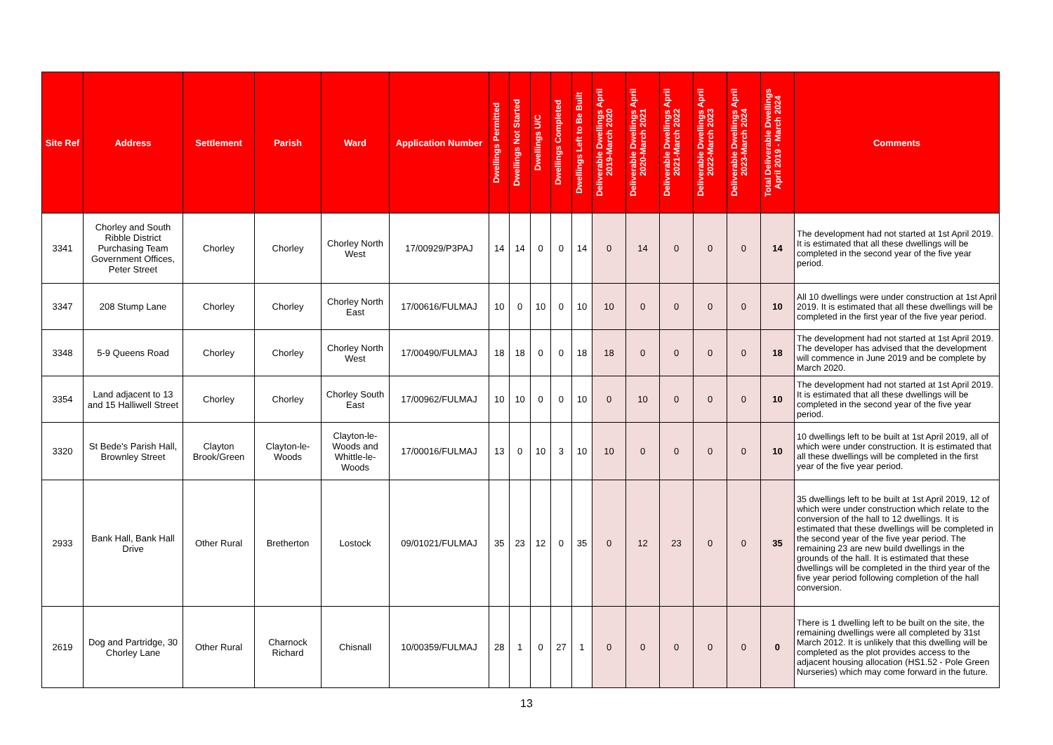| Site Ref | Address | Settlement | Parish | Ward | Application Number | Dwellings Permitted | Dwellings Not Started | Dwellings U/C | Dwellings Completed | Dwellings Left to Be Built | Deliverable Dwellings April 2019-March 2020 | Deliverable Dwellings April 2020-March 2021 | Deliverable Dwellings April 2021-March 2022 | Deliverable Dwellings April 2022-March 2023 | Deliverable Dwellings April 2023-March 2024 | Total Deliverable Dwellings April 2019 - March 2024 | Comments |
| --- | --- | --- | --- | --- | --- | --- | --- | --- | --- | --- | --- | --- | --- | --- | --- | --- | --- |
| 3341 | Chorley and South Ribble District Purchasing Team Government Offices, Peter Street | Chorley | Chorley | Chorley North West | 17/00929/P3PAJ | 14 | 14 | 0 | 0 | 14 | 0 | 14 | 0 | 0 | 0 | 14 | The development had not started at 1st April 2019. It is estimated that all these dwellings will be completed in the second year of the five year period. |
| 3347 | 208 Stump Lane | Chorley | Chorley | Chorley North East | 17/00616/FULMAJ | 10 | 0 | 10 | 0 | 10 | 10 | 0 | 0 | 0 | 0 | 10 | All 10 dwellings were under construction at 1st April 2019. It is estimated that all these dwellings will be completed in the first year of the five year period. |
| 3348 | 5-9 Queens Road | Chorley | Chorley | Chorley North West | 17/00490/FULMAJ | 18 | 18 | 0 | 0 | 18 | 18 | 0 | 0 | 0 | 0 | 18 | The development had not started at 1st April 2019. The developer has advised that the development will commence in June 2019 and be complete by March 2020. |
| 3354 | Land adjacent to 13 and 15 Halliwell Street | Chorley | Chorley | Chorley South East | 17/00962/FULMAJ | 10 | 10 | 0 | 0 | 10 | 0 | 10 | 0 | 0 | 0 | 10 | The development had not started at 1st April 2019. It is estimated that all these dwellings will be completed in the second year of the five year period. |
| 3320 | St Bede's Parish Hall, Brownley Street | Clayton Brook/Green | Clayton-le-Woods | Clayton-le-Woods and Whittle-le-Woods | 17/00016/FULMAJ | 13 | 0 | 10 | 3 | 10 | 10 | 0 | 0 | 0 | 0 | 10 | 10 dwellings left to be built at 1st April 2019, all of which were under construction. It is estimated that all these dwellings will be completed in the first year of the five year period. |
| 2933 | Bank Hall, Bank Hall Drive | Other Rural | Bretherton | Lostock | 09/01021/FULMAJ | 35 | 23 | 12 | 0 | 35 | 0 | 12 | 23 | 0 | 0 | 35 | 35 dwellings left to be built at 1st April 2019, 12 of which were under construction which relate to the conversion of the hall to 12 dwellings. It is estimated that these dwellings will be completed in the second year of the five year period. The remaining 23 are new build dwellings in the grounds of the hall. It is estimated that these dwellings will be completed in the third year of the five year period following completion of the hall conversion. |
| 2619 | Dog and Partridge, 30 Chorley Lane | Other Rural | Charnock Richard | Chisnall | 10/00359/FULMAJ | 28 | 1 | 0 | 27 | 1 | 0 | 0 | 0 | 0 | 0 | 0 | There is 1 dwelling left to be built on the site, the remaining dwellings were all completed by 31st March 2012. It is unlikely that this dwelling will be completed as the plot provides access to the adjacent housing allocation (HS1.52 - Pole Green Nurseries) which may come forward in the future. |
13